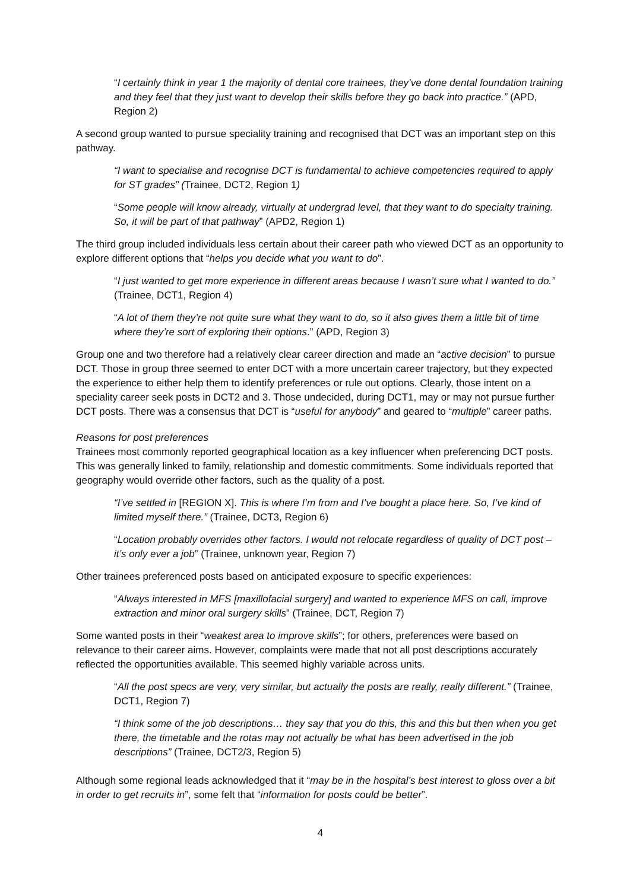“I certainly think in year 1 the majority of dental core trainees, they’ve done dental foundation training and they feel that they just want to develop their skills before they go back into practice.” (APD, Region 2)
A second group wanted to pursue speciality training and recognised that DCT was an important step on this pathway.
“I want to specialise and recognise DCT is fundamental to achieve competencies required to apply for ST grades” (Trainee, DCT2, Region 1)
“Some people will know already, virtually at undergrad level, that they want to do specialty training. So, it will be part of that pathway” (APD2, Region 1)
The third group included individuals less certain about their career path who viewed DCT as an opportunity to explore different options that “helps you decide what you want to do”.
“I just wanted to get more experience in different areas because I wasn’t sure what I wanted to do.” (Trainee, DCT1, Region 4)
“A lot of them they’re not quite sure what they want to do, so it also gives them a little bit of time where they’re sort of exploring their options.” (APD, Region 3)
Group one and two therefore had a relatively clear career direction and made an “active decision” to pursue DCT. Those in group three seemed to enter DCT with a more uncertain career trajectory, but they expected the experience to either help them to identify preferences or rule out options. Clearly, those intent on a speciality career seek posts in DCT2 and 3. Those undecided, during DCT1, may or may not pursue further DCT posts. There was a consensus that DCT is “useful for anybody” and geared to “multiple” career paths.
Reasons for post preferences
Trainees most commonly reported geographical location as a key influencer when preferencing DCT posts. This was generally linked to family, relationship and domestic commitments. Some individuals reported that geography would override other factors, such as the quality of a post.
“I’ve settled in [REGION X]. This is where I’m from and I’ve bought a place here. So, I’ve kind of limited myself there.” (Trainee, DCT3, Region 6)
“Location probably overrides other factors. I would not relocate regardless of quality of DCT post – it’s only ever a job” (Trainee, unknown year, Region 7)
Other trainees preferenced posts based on anticipated exposure to specific experiences:
“Always interested in MFS [maxillofacial surgery] and wanted to experience MFS on call, improve extraction and minor oral surgery skills” (Trainee, DCT, Region 7)
Some wanted posts in their “weakest area to improve skills”; for others, preferences were based on relevance to their career aims. However, complaints were made that not all post descriptions accurately reflected the opportunities available. This seemed highly variable across units.
“All the post specs are very, very similar, but actually the posts are really, really different.” (Trainee, DCT1, Region 7)
“I think some of the job descriptions… they say that you do this, this and this but then when you get there, the timetable and the rotas may not actually be what has been advertised in the job descriptions” (Trainee, DCT2/3, Region 5)
Although some regional leads acknowledged that it “may be in the hospital’s best interest to gloss over a bit in order to get recruits in”, some felt that “information for posts could be better”.
4